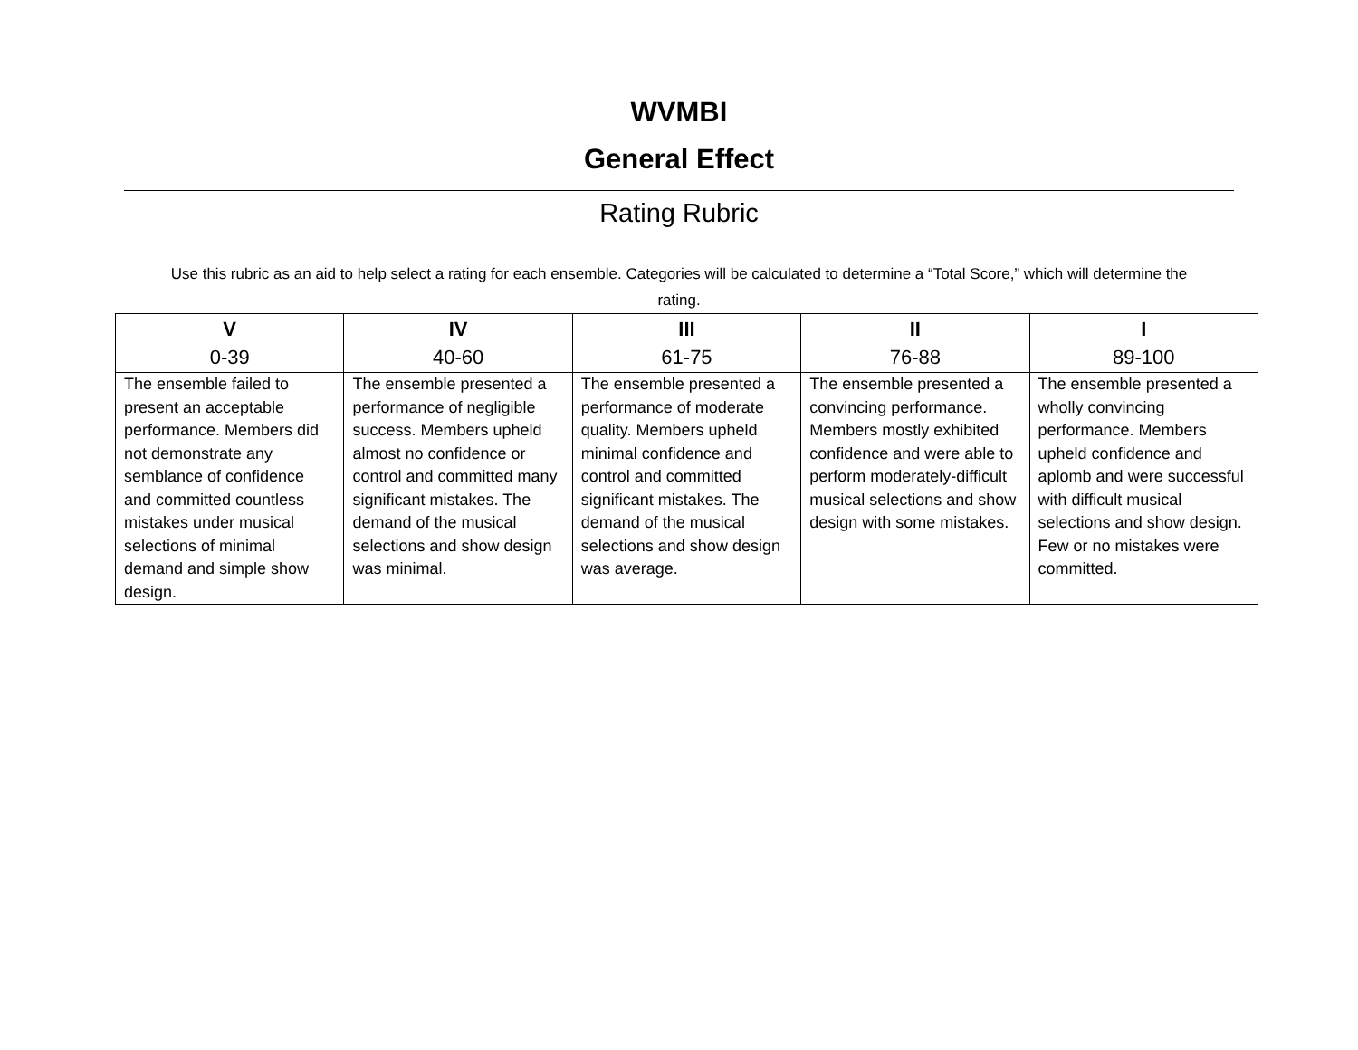WVMBI
General Effect
Rating Rubric
Use this rubric as an aid to help select a rating for each ensemble. Categories will be calculated to determine a “Total Score,” which will determine the rating.
| V 0-39 | IV 40-60 | III 61-75 | II 76-88 | I 89-100 |
| --- | --- | --- | --- | --- |
| The ensemble failed to present an acceptable performance. Members did not demonstrate any semblance of confidence and committed countless mistakes under musical selections of minimal demand and simple show design. | The ensemble presented a performance of negligible success. Members upheld almost no confidence or control and committed many significant mistakes. The demand of the musical selections and show design was minimal. | The ensemble presented a performance of moderate quality. Members upheld minimal confidence and control and committed significant mistakes. The demand of the musical selections and show design was average. | The ensemble presented a convincing performance. Members mostly exhibited confidence and were able to perform moderately-difficult musical selections and show design with some mistakes. | The ensemble presented a wholly convincing performance. Members upheld confidence and aplomb and were successful with difficult musical selections and show design. Few or no mistakes were committed. |